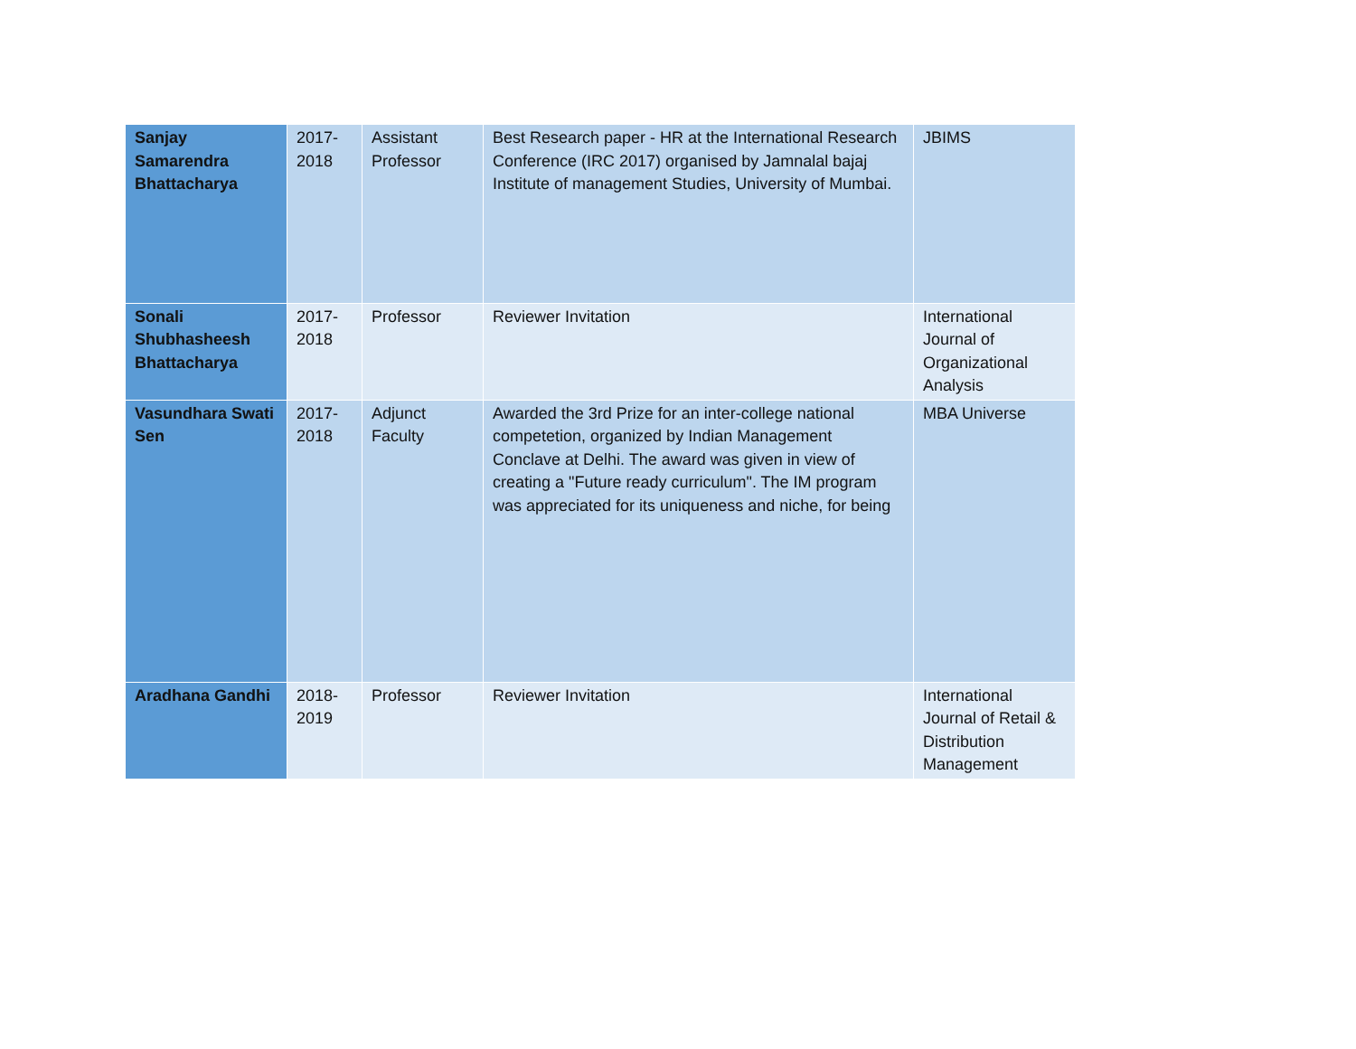| Sanjay Samarendra Bhattacharya | 2017-2018 | Assistant Professor | Best Research paper - HR at the International Research Conference (IRC 2017) organised by Jamnalal bajaj Institute of management Studies, University of Mumbai. | JBIMS |
| Sonali Shubhasheesh Bhattacharya | 2017-2018 | Professor | Reviewer Invitation | International Journal of Organizational Analysis |
| Vasundhara Swati Sen | 2017-2018 | Adjunct Faculty | Awarded the 3rd Prize for an inter-college national competetion, organized by Indian Management Conclave at Delhi. The award was given in view of creating a "Future ready curriculum". The IM program was appreciated for its uniqueness and niche, for being | MBA Universe |
| Aradhana Gandhi | 2018-2019 | Professor | Reviewer Invitation | International Journal of Retail & Distribution Management |